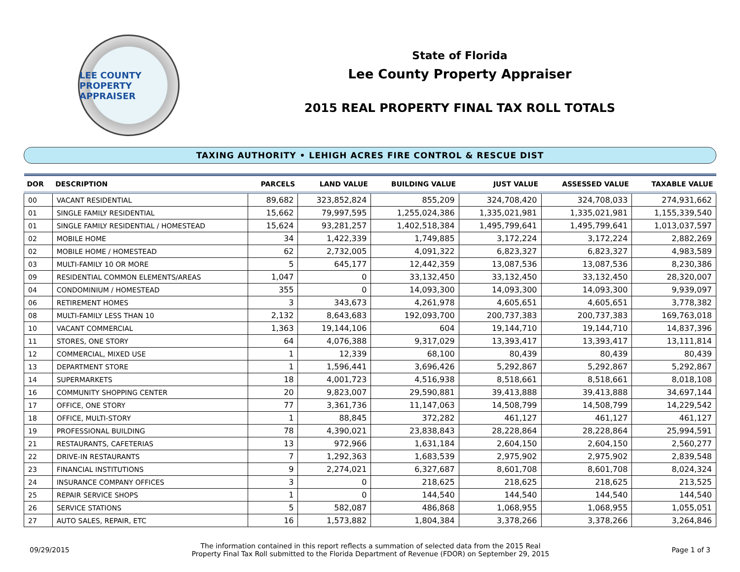LEE COUNTY
PROPERTY APPRAISER
State of Florida
Lee County Property Appraiser
2015 REAL PROPERTY FINAL TAX ROLL TOTALS
TAXING AUTHORITY • LEHIGH ACRES FIRE CONTROL & RESCUE DIST
| DOR | DESCRIPTION | PARCELS | LAND VALUE | BUILDING VALUE | JUST VALUE | ASSESSED VALUE | TAXABLE VALUE |
| --- | --- | --- | --- | --- | --- | --- | --- |
| 00 | VACANT RESIDENTIAL | 89,682 | 323,852,824 | 855,209 | 324,708,420 | 324,708,033 | 274,931,662 |
| 01 | SINGLE FAMILY RESIDENTIAL | 15,662 | 79,997,595 | 1,255,024,386 | 1,335,021,981 | 1,335,021,981 | 1,155,339,540 |
| 01 | SINGLE FAMILY RESIDENTIAL / HOMESTEAD | 15,624 | 93,281,257 | 1,402,518,384 | 1,495,799,641 | 1,495,799,641 | 1,013,037,597 |
| 02 | MOBILE HOME | 34 | 1,422,339 | 1,749,885 | 3,172,224 | 3,172,224 | 2,882,269 |
| 02 | MOBILE HOME / HOMESTEAD | 62 | 2,732,005 | 4,091,322 | 6,823,327 | 6,823,327 | 4,983,589 |
| 03 | MULTI-FAMILY 10 OR MORE | 5 | 645,177 | 12,442,359 | 13,087,536 | 13,087,536 | 8,230,386 |
| 09 | RESIDENTIAL COMMON ELEMENTS/AREAS | 1,047 | 0 | 33,132,450 | 33,132,450 | 33,132,450 | 28,320,007 |
| 04 | CONDOMINIUM / HOMESTEAD | 355 | 0 | 14,093,300 | 14,093,300 | 14,093,300 | 9,939,097 |
| 06 | RETIREMENT HOMES | 3 | 343,673 | 4,261,978 | 4,605,651 | 4,605,651 | 3,778,382 |
| 08 | MULTI-FAMILY LESS THAN 10 | 2,132 | 8,643,683 | 192,093,700 | 200,737,383 | 200,737,383 | 169,763,018 |
| 10 | VACANT COMMERCIAL | 1,363 | 19,144,106 | 604 | 19,144,710 | 19,144,710 | 14,837,396 |
| 11 | STORES, ONE STORY | 64 | 4,076,388 | 9,317,029 | 13,393,417 | 13,393,417 | 13,111,814 |
| 12 | COMMERCIAL, MIXED USE | 1 | 12,339 | 68,100 | 80,439 | 80,439 | 80,439 |
| 13 | DEPARTMENT STORE | 1 | 1,596,441 | 3,696,426 | 5,292,867 | 5,292,867 | 5,292,867 |
| 14 | SUPERMARKETS | 18 | 4,001,723 | 4,516,938 | 8,518,661 | 8,518,661 | 8,018,108 |
| 16 | COMMUNITY SHOPPING CENTER | 20 | 9,823,007 | 29,590,881 | 39,413,888 | 39,413,888 | 34,697,144 |
| 17 | OFFICE, ONE STORY | 77 | 3,361,736 | 11,147,063 | 14,508,799 | 14,508,799 | 14,229,542 |
| 18 | OFFICE, MULTI-STORY | 1 | 88,845 | 372,282 | 461,127 | 461,127 | 461,127 |
| 19 | PROFESSIONAL BUILDING | 78 | 4,390,021 | 23,838,843 | 28,228,864 | 28,228,864 | 25,994,591 |
| 21 | RESTAURANTS, CAFETERIAS | 13 | 972,966 | 1,631,184 | 2,604,150 | 2,604,150 | 2,560,277 |
| 22 | DRIVE-IN RESTAURANTS | 7 | 1,292,363 | 1,683,539 | 2,975,902 | 2,975,902 | 2,839,548 |
| 23 | FINANCIAL INSTITUTIONS | 9 | 2,274,021 | 6,327,687 | 8,601,708 | 8,601,708 | 8,024,324 |
| 24 | INSURANCE COMPANY OFFICES | 3 | 0 | 218,625 | 218,625 | 218,625 | 213,525 |
| 25 | REPAIR SERVICE SHOPS | 1 | 0 | 144,540 | 144,540 | 144,540 | 144,540 |
| 26 | SERVICE STATIONS | 5 | 582,087 | 486,868 | 1,068,955 | 1,068,955 | 1,055,051 |
| 27 | AUTO SALES, REPAIR, ETC | 16 | 1,573,882 | 1,804,384 | 3,378,266 | 3,378,266 | 3,264,846 |
09/29/2015
The information contained in this report reflects a summation of selected data from the 2015 Real
Property Final Tax Roll submitted to the Florida Department of Revenue (FDOR) on September 29, 2015
Page 1 of 3